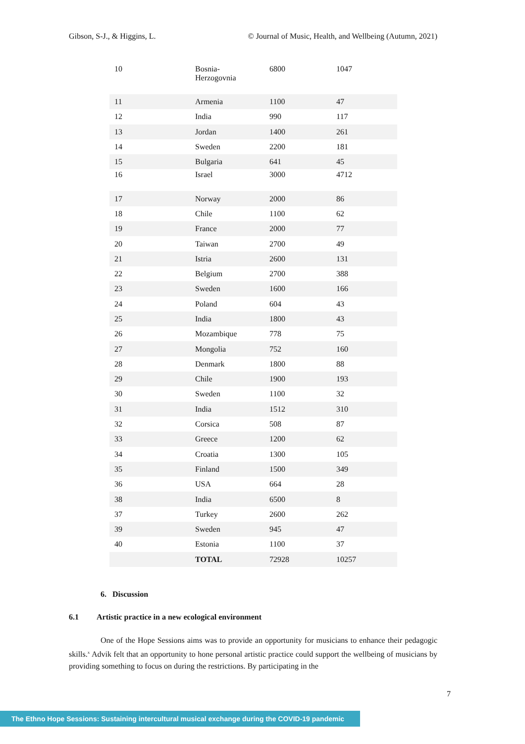Gibson, S-J., & Higgins, L. © Journal of Music, Health, and Wellbeing (Autumn, 2021)
| 10 | Bosnia- Herzogovnia | 6800 | 1047 |
| 11 | Armenia | 1100 | 47 |
| 12 | India | 990 | 117 |
| 13 | Jordan | 1400 | 261 |
| 14 | Sweden | 2200 | 181 |
| 15 | Bulgaria | 641 | 45 |
| 16 | Israel | 3000 | 4712 |
| 17 | Norway | 2000 | 86 |
| 18 | Chile | 1100 | 62 |
| 19 | France | 2000 | 77 |
| 20 | Taiwan | 2700 | 49 |
| 21 | Istria | 2600 | 131 |
| 22 | Belgium | 2700 | 388 |
| 23 | Sweden | 1600 | 166 |
| 24 | Poland | 604 | 43 |
| 25 | India | 1800 | 43 |
| 26 | Mozambique | 778 | 75 |
| 27 | Mongolia | 752 | 160 |
| 28 | Denmark | 1800 | 88 |
| 29 | Chile | 1900 | 193 |
| 30 | Sweden | 1100 | 32 |
| 31 | India | 1512 | 310 |
| 32 | Corsica | 508 | 87 |
| 33 | Greece | 1200 | 62 |
| 34 | Croatia | 1300 | 105 |
| 35 | Finland | 1500 | 349 |
| 36 | USA | 664 | 28 |
| 38 | India | 6500 | 8 |
| 37 | Turkey | 2600 | 262 |
| 39 | Sweden | 945 | 47 |
| 40 | Estonia | 1100 | 37 |
| | TOTAL | 72928 | 10257 |
6. Discussion
6.1 Artistic practice in a new ecological environment
One of the Hope Sessions aims was to provide an opportunity for musicians to enhance their pedagogic skills.<sup>x</sup> Advik felt that an opportunity to hone personal artistic practice could support the wellbeing of musicians by providing something to focus on during the restrictions. By participating in the
7
The Ethno Hope Sessions: Sustaining intercultural musical exchange during the COVID-19 pandemic